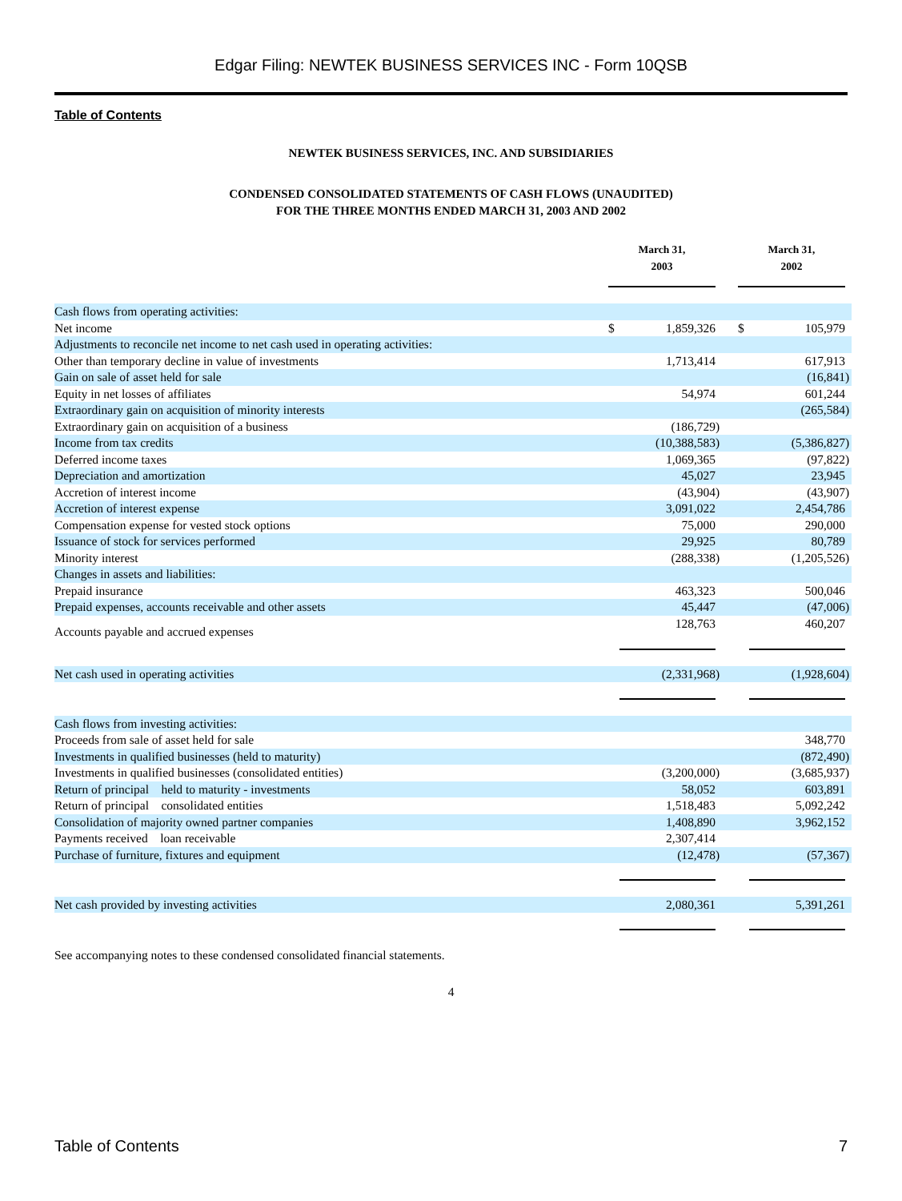Edgar Filing: NEWTEK BUSINESS SERVICES INC - Form 10QSB
Table of Contents
NEWTEK BUSINESS SERVICES, INC. AND SUBSIDIARIES
CONDENSED CONSOLIDATED STATEMENTS OF CASH FLOWS (UNAUDITED)
FOR THE THREE MONTHS ENDED MARCH 31, 2003 AND 2002
| | March 31, 2003 | | | | March 31, 2002 | | |
| Cash flows from operating activities: | | | | | | | |
| Net income | $ | 1,859,326 | | | $ | 105,979 | |
| Adjustments to reconcile net income to net cash used in operating activities: | | | | | | | |
| Other than temporary decline in value of investments | | 1,713,414 | | | | 617,913 | |
| Gain on sale of asset held for sale | | | | | | (16,841 | ) |
| Equity in net losses of affiliates | | 54,974 | | | | 601,244 | |
| Extraordinary gain on acquisition of minority interests | | | | | | (265,584 | ) |
| Extraordinary gain on acquisition of a business | | (186,729 | ) | | | | |
| Income from tax credits | | (10,388,583 | ) | | | (5,386,827 | ) |
| Deferred income taxes | | 1,069,365 | | | | (97,822 | ) |
| Depreciation and amortization | | 45,027 | | | | 23,945 | |
| Accretion of interest income | | (43,904 | ) | | | (43,907 | ) |
| Accretion of interest expense | | 3,091,022 | | | | 2,454,786 | |
| Compensation expense for vested stock options | | 75,000 | | | | 290,000 | |
| Issuance of stock for services performed | | 29,925 | | | | 80,789 | |
| Minority interest | | (288,338 | ) | | | (1,205,526 | ) |
| Changes in assets and liabilities: | | | | | | | |
| Prepaid insurance | | 463,323 | | | | 500,046 | |
| Prepaid expenses, accounts receivable and other assets | | 45,447 | | | | (47,006 | ) |
| Accounts payable and accrued expenses | | 128,763 | | | | 460,207 | |
| Net cash used in operating activities | | (2,331,968 | ) | | | (1,928,604 | ) |
| Cash flows from investing activities: | | | | | | | |
| Proceeds from sale of asset held for sale | | | | | | 348,770 | |
| Investments in qualified businesses (held to maturity) | | | | | | (872,490 | ) |
| Investments in qualified businesses (consolidated entities) | | (3,200,000 | ) | | | (3,685,937 | ) |
| Return of principal held to maturity - investments | | 58,052 | | | | 603,891 | |
| Return of principal consolidated entities | | 1,518,483 | | | | 5,092,242 | |
| Consolidation of majority owned partner companies | | 1,408,890 | | | | 3,962,152 | |
| Payments received loan receivable | | 2,307,414 | | | | | |
| Purchase of furniture, fixtures and equipment | | (12,478 | ) | | | (57,367 | ) |
| Net cash provided by investing activities | | 2,080,361 | | | | 5,391,261 | |
See accompanying notes to these condensed consolidated financial statements.
4
Table of Contents 7